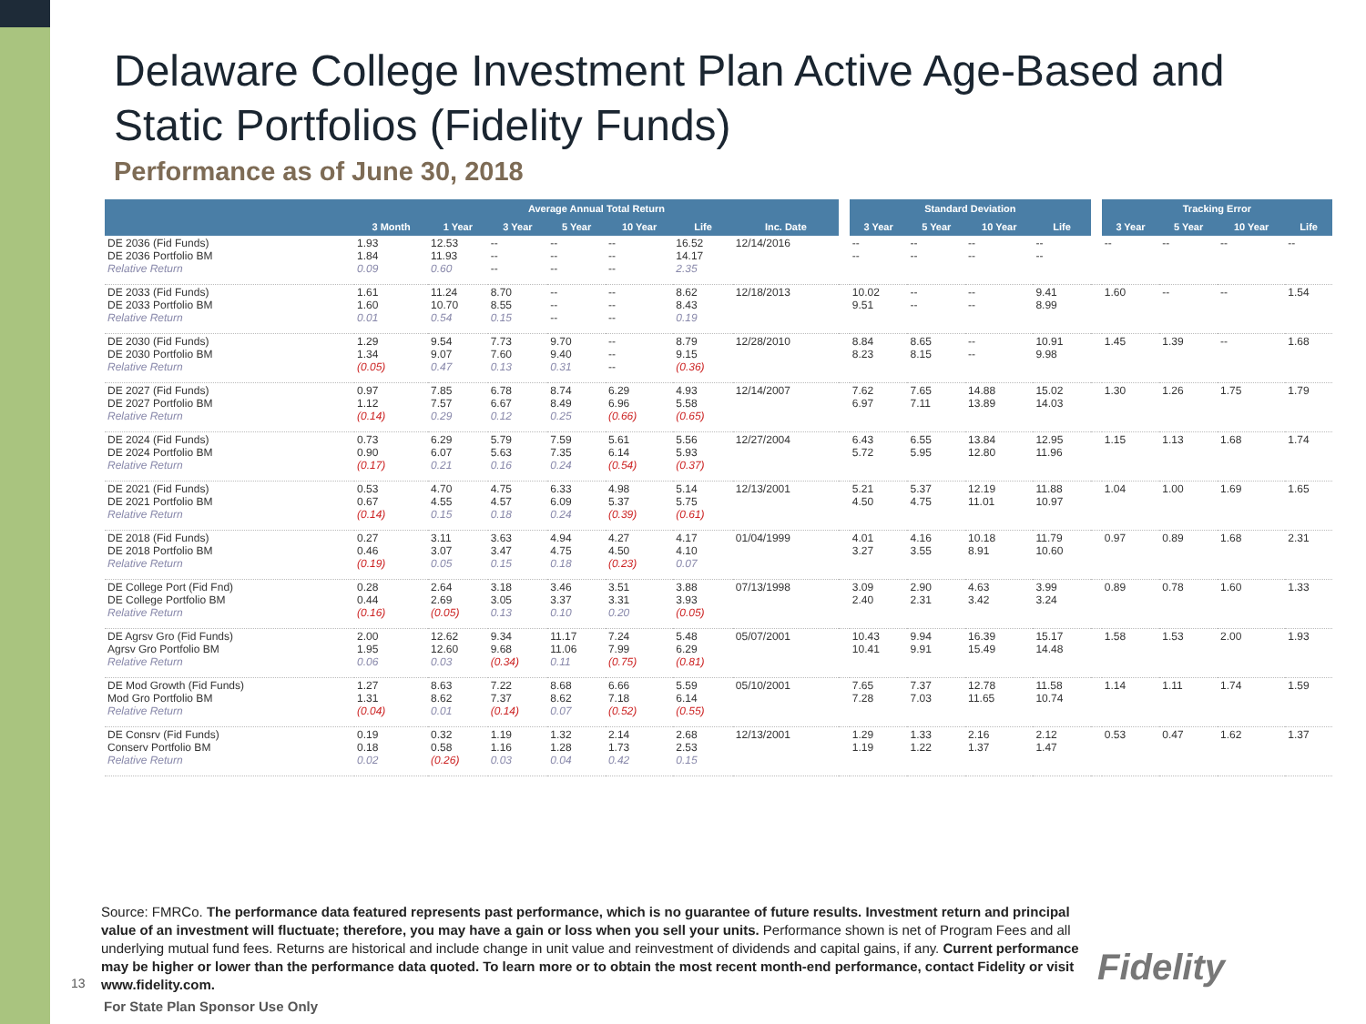Delaware College Investment Plan Active Age-Based and Static Portfolios (Fidelity Funds)
Performance as of June 30, 2018
| | Average Annual Total Return | | | | | | | | Standard Deviation | | | | | Tracking Error | | | |
| --- | --- | --- | --- | --- | --- | --- | --- | --- | --- | --- | --- | --- | --- | --- | --- | --- | --- |
| | 3 Month | 1 Year | 3 Year | 5 Year | 10 Year | Life | Inc. Date | | 3 Year | 5 Year | 10 Year | Life | | 3 Year | 5 Year | 10 Year | Life |
| DE 2036 (Fid Funds) DE 2036 Portfolio BM Relative Return | 1.93 1.84 0.09 | 12.53 11.93 0.60 | -- -- -- | -- -- -- | -- -- -- | 16.52 14.17 2.35 | 12/14/2016 | | -- -- | -- -- | -- -- | -- -- | | -- | -- | -- | -- |
| DE 2033 (Fid Funds) DE 2033 Portfolio BM Relative Return | 1.61 1.60 0.01 | 11.24 10.70 0.54 | 8.70 8.55 0.15 | -- -- -- | -- -- -- | 8.62 8.43 0.19 | 12/18/2013 | | 10.02 9.51 | -- -- | -- -- | 9.41 8.99 | | 1.60 | -- | -- | 1.54 |
| DE 2030 (Fid Funds) DE 2030 Portfolio BM Relative Return | 1.29 1.34 (0.05) | 9.54 9.07 0.47 | 7.73 7.60 0.13 | 9.70 9.40 0.31 | -- -- -- | 8.79 9.15 (0.36) | 12/28/2010 | | 8.84 8.23 | 8.65 8.15 | -- -- | 10.91 9.98 | | 1.45 | 1.39 | -- | 1.68 |
| DE 2027 (Fid Funds) DE 2027 Portfolio BM Relative Return | 0.97 1.12 (0.14) | 7.85 7.57 0.29 | 6.78 6.67 0.12 | 8.74 8.49 0.25 | 6.29 6.96 (0.66) | 4.93 5.58 (0.65) | 12/14/2007 | | 7.62 6.97 | 7.65 7.11 | 14.88 13.89 | 15.02 14.03 | | 1.30 | 1.26 | 1.75 | 1.79 |
| DE 2024 (Fid Funds) DE 2024 Portfolio BM Relative Return | 0.73 0.90 (0.17) | 6.29 6.07 0.21 | 5.79 5.63 0.16 | 7.59 7.35 0.24 | 5.61 6.14 (0.54) | 5.56 5.93 (0.37) | 12/27/2004 | | 6.43 5.72 | 6.55 5.95 | 13.84 12.80 | 12.95 11.96 | | 1.15 | 1.13 | 1.68 | 1.74 |
| DE 2021 (Fid Funds) DE 2021 Portfolio BM Relative Return | 0.53 0.67 (0.14) | 4.70 4.55 0.15 | 4.75 4.57 0.18 | 6.33 6.09 0.24 | 4.98 5.37 (0.39) | 5.14 5.75 (0.61) | 12/13/2001 | | 5.21 4.50 | 5.37 4.75 | 12.19 11.01 | 11.88 10.97 | | 1.04 | 1.00 | 1.69 | 1.65 |
| DE 2018 (Fid Funds) DE 2018 Portfolio BM Relative Return | 0.27 0.46 (0.19) | 3.11 3.07 0.05 | 3.63 3.47 0.15 | 4.94 4.75 0.18 | 4.27 4.50 (0.23) | 4.17 4.10 0.07 | 01/04/1999 | | 4.01 3.27 | 4.16 3.55 | 10.18 8.91 | 11.79 10.60 | | 0.97 | 0.89 | 1.68 | 2.31 |
| DE College Port (Fid Fnd) DE College Portfolio BM Relative Return | 0.28 0.44 (0.16) | 2.64 2.69 (0.05) | 3.18 3.05 0.13 | 3.46 3.37 0.10 | 3.51 3.31 0.20 | 3.88 3.93 (0.05) | 07/13/1998 | | 3.09 2.40 | 2.90 2.31 | 4.63 3.42 | 3.99 3.24 | | 0.89 | 0.78 | 1.60 | 1.33 |
| DE Agrsv Gro (Fid Funds) Agrsv Gro Portfolio BM Relative Return | 2.00 1.95 0.06 | 12.62 12.60 0.03 | 9.34 9.68 (0.34) | 11.17 11.06 0.11 | 7.24 7.99 (0.75) | 5.48 6.29 (0.81) | 05/07/2001 | | 10.43 10.41 | 9.94 9.91 | 16.39 15.49 | 15.17 14.48 | | 1.58 | 1.53 | 2.00 | 1.93 |
| DE Mod Growth (Fid Funds) Mod Gro Portfolio BM Relative Return | 1.27 1.31 (0.04) | 8.63 8.62 0.01 | 7.22 7.37 (0.14) | 8.68 8.62 0.07 | 6.66 7.18 (0.52) | 5.59 6.14 (0.55) | 05/10/2001 | | 7.65 7.28 | 7.37 7.03 | 12.78 11.65 | 11.58 10.74 | | 1.14 | 1.11 | 1.74 | 1.59 |
| DE Consrv (Fid Funds) Conserv Portfolio BM Relative Return | 0.19 0.18 0.02 | 0.32 0.58 (0.26) | 1.19 1.16 0.03 | 1.32 1.28 0.04 | 2.14 1.73 0.42 | 2.68 2.53 0.15 | 12/13/2001 | | 1.29 1.19 | 1.33 1.22 | 2.16 1.37 | 2.12 1.47 | | 0.53 | 0.47 | 1.62 | 1.37 |
Source: FMRCo. The performance data featured represents past performance, which is no guarantee of future results. Investment return and principal value of an investment will fluctuate; therefore, you may have a gain or loss when you sell your units. Performance shown is net of Program Fees and all underlying mutual fund fees. Returns are historical and include change in unit value and reinvestment of dividends and capital gains, if any. Current performance may be higher or lower than the performance data quoted. To learn more or to obtain the most recent month-end performance, contact Fidelity or visit www.fidelity.com.
13
For State Plan Sponsor Use Only
Fidelity